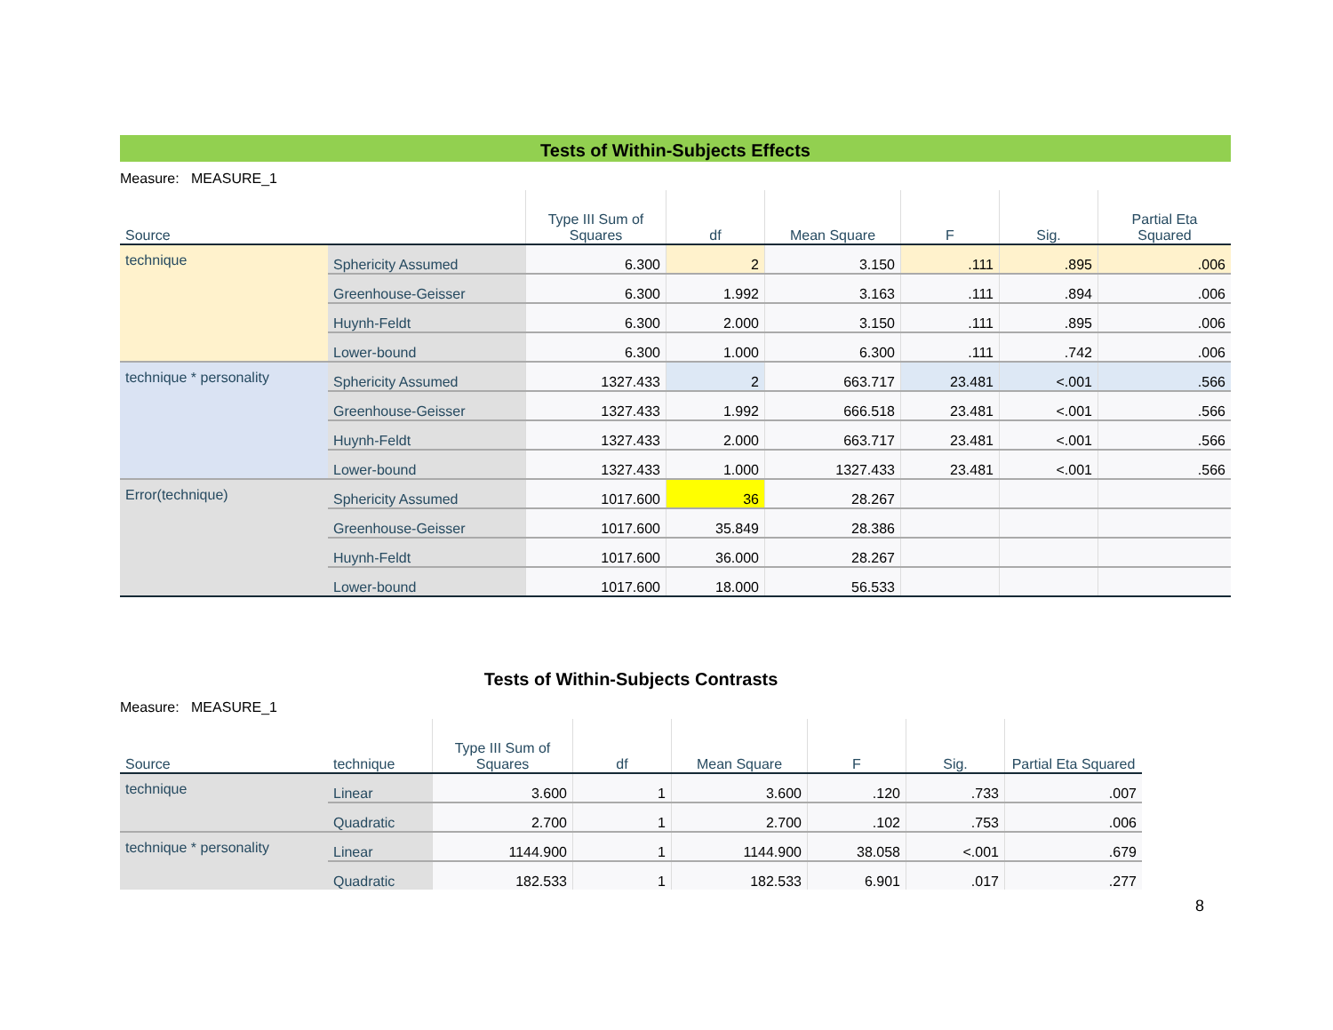Tests of Within-Subjects Effects
Measure: MEASURE_1
| Source | | Type III Sum of Squares | df | Mean Square | F | Sig. | Partial Eta Squared |
| --- | --- | --- | --- | --- | --- | --- | --- |
| technique | Sphericity Assumed | 6.300 | 2 | 3.150 | .111 | .895 | .006 |
| | Greenhouse-Geisser | 6.300 | 1.992 | 3.163 | .111 | .894 | .006 |
| | Huynh-Feldt | 6.300 | 2.000 | 3.150 | .111 | .895 | .006 |
| | Lower-bound | 6.300 | 1.000 | 6.300 | .111 | .742 | .006 |
| technique * personality | Sphericity Assumed | 1327.433 | 2 | 663.717 | 23.481 | <.001 | .566 |
| | Greenhouse-Geisser | 1327.433 | 1.992 | 666.518 | 23.481 | <.001 | .566 |
| | Huynh-Feldt | 1327.433 | 2.000 | 663.717 | 23.481 | <.001 | .566 |
| | Lower-bound | 1327.433 | 1.000 | 1327.433 | 23.481 | <.001 | .566 |
| Error(technique) | Sphericity Assumed | 1017.600 | 36 | 28.267 | | | |
| | Greenhouse-Geisser | 1017.600 | 35.849 | 28.386 | | | |
| | Huynh-Feldt | 1017.600 | 36.000 | 28.267 | | | |
| | Lower-bound | 1017.600 | 18.000 | 56.533 | | | |
Tests of Within-Subjects Contrasts
Measure: MEASURE_1
| Source | technique | Type III Sum of Squares | df | Mean Square | F | Sig. | Partial Eta Squared |
| --- | --- | --- | --- | --- | --- | --- | --- |
| technique | Linear | 3.600 | 1 | 3.600 | .120 | .733 | .007 |
| | Quadratic | 2.700 | 1 | 2.700 | .102 | .753 | .006 |
| technique * personality | Linear | 1144.900 | 1 | 1144.900 | 38.058 | <.001 | .679 |
| | Quadratic | 182.533 | 1 | 182.533 | 6.901 | .017 | .277 |
8